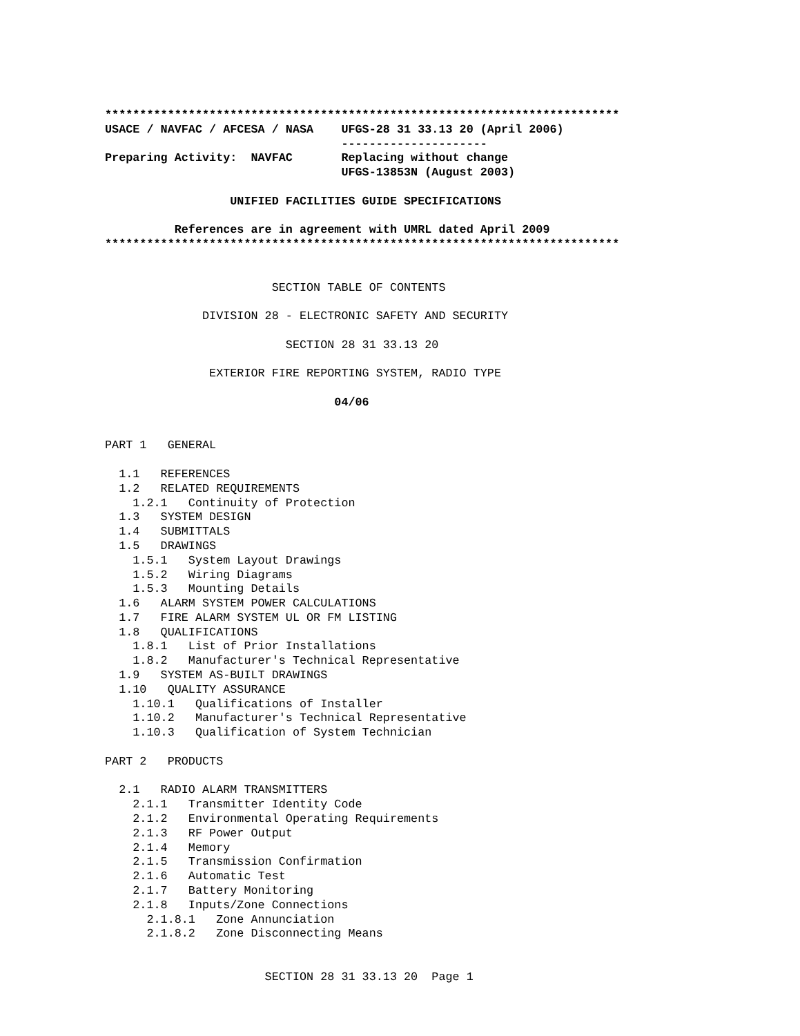**************************************************************************
USACE / NAVFAC / AFCESA / NASA    UFGS-28 31 33.13 20 (April 2006)
                                  ---------------------
Preparing Activity:  NAVFAC       Replacing without change
                                  UFGS-13853N (August 2003)

                  UNIFIED FACILITIES GUIDE SPECIFICATIONS

          References are in agreement with UMRL dated April 2009
**************************************************************************
                        SECTION TABLE OF CONTENTS

              DIVISION 28 - ELECTRONIC SAFETY AND SECURITY

                          SECTION 28 31 33.13 20

               EXTERIOR FIRE REPORTING SYSTEM, RADIO TYPE
                                 04/06
PART 1   GENERAL

  1.1   REFERENCES
  1.2   RELATED REQUIREMENTS
    1.2.1   Continuity of Protection
  1.3   SYSTEM DESIGN
  1.4   SUBMITTALS
  1.5   DRAWINGS
    1.5.1   System Layout Drawings
    1.5.2   Wiring Diagrams
    1.5.3   Mounting Details
  1.6   ALARM SYSTEM POWER CALCULATIONS
  1.7   FIRE ALARM SYSTEM UL OR FM LISTING
  1.8   QUALIFICATIONS
    1.8.1   List of Prior Installations
    1.8.2   Manufacturer's Technical Representative
  1.9   SYSTEM AS-BUILT DRAWINGS
  1.10   QUALITY ASSURANCE
    1.10.1   Qualifications of Installer
    1.10.2   Manufacturer's Technical Representative
    1.10.3   Qualification of System Technician

PART 2   PRODUCTS

  2.1   RADIO ALARM TRANSMITTERS
    2.1.1   Transmitter Identity Code
    2.1.2   Environmental Operating Requirements
    2.1.3   RF Power Output
    2.1.4   Memory
    2.1.5   Transmission Confirmation
    2.1.6   Automatic Test
    2.1.7   Battery Monitoring
    2.1.8   Inputs/Zone Connections
      2.1.8.1   Zone Annunciation
      2.1.8.2   Zone Disconnecting Means


                       SECTION 28 31 33.13 20  Page 1